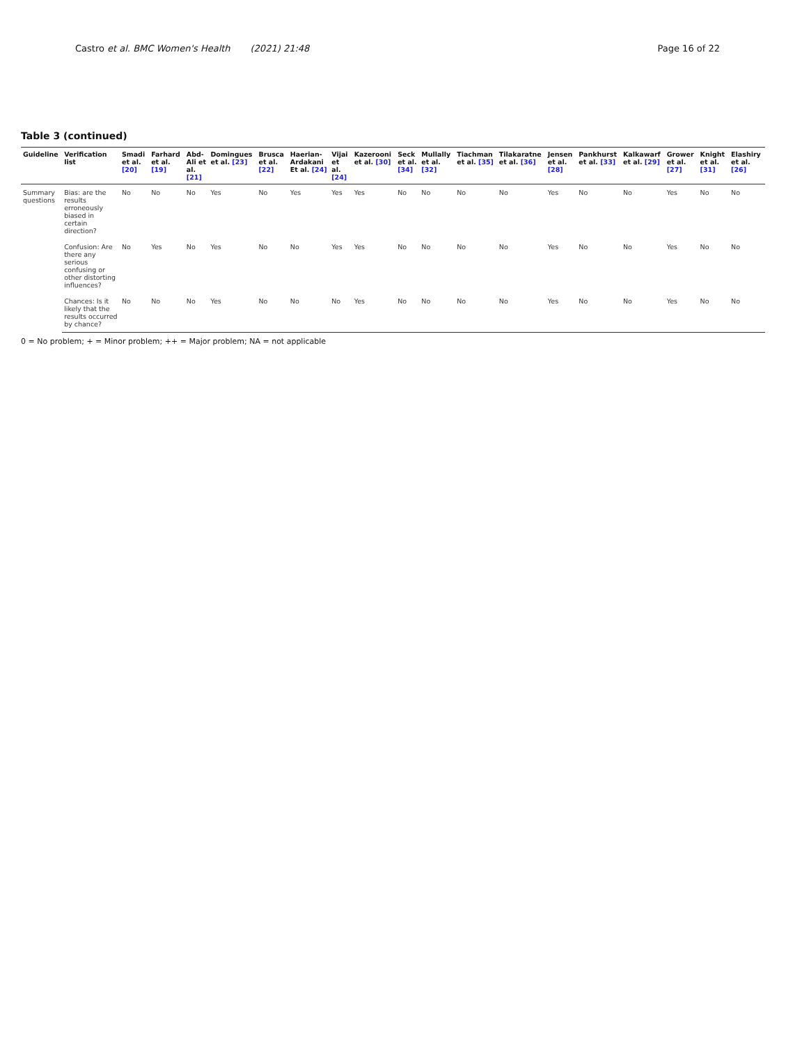Castro et al. BMC Women's Health (2021) 21:48
Page 16 of 22
Table 3 (continued)
| Guideline | Verification list | Smadi et al. [20] | Farhard et al. [19] | Abd-Ali et al. [21] | Domingues et al. [23] | Brusca et al. [22] | Haerian-Ardakani Et al. [24] | Vijai et al. [24] | Kazerooni et al. [30] | Seck et al. [34] | Mullally et al. [32] | Tiachman et al. [35] | Tilakaratne et al. [36] | Jensen et al. [28] | Pankhurst et al. [33] | Kalkawarf et al. [29] | Grower et al. [27] | Knight et al. [31] | Elashiry et al. [26] |
| --- | --- | --- | --- | --- | --- | --- | --- | --- | --- | --- | --- | --- | --- | --- | --- | --- | --- | --- | --- |
| Summary questions | Bias: are the results erroneously biased in certain direction? | No | No | No | Yes | No | Yes | Yes | Yes | No | No | No | No | Yes | No | No | Yes | No | No |
| | Confusion: Are there any serious confusing or other distorting influences? | No | Yes | No | Yes | No | No | Yes | Yes | No | No | No | No | Yes | No | No | Yes | No | No |
| | Chances: Is it likely that the results occurred by chance? | No | No | No | Yes | No | No | No | Yes | No | No | No | No | Yes | No | No | Yes | No | No |
0 = No problem; + = Minor problem; ++ = Major problem; NA = not applicable